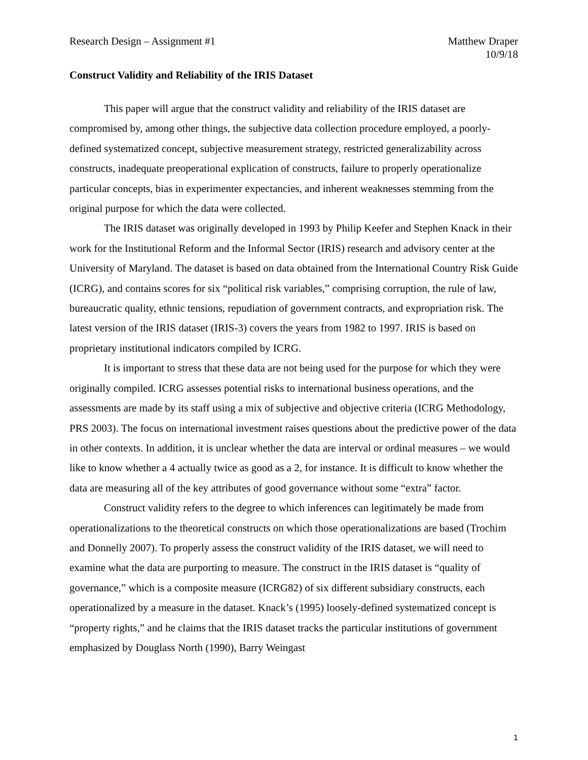Research Design – Assignment #1 Matthew Draper
10/9/18
Construct Validity and Reliability of the IRIS Dataset
This paper will argue that the construct validity and reliability of the IRIS dataset are compromised by, among other things, the subjective data collection procedure employed, a poorly-defined systematized concept, subjective measurement strategy, restricted generalizability across constructs, inadequate preoperational explication of constructs, failure to properly operationalize particular concepts, bias in experimenter expectancies, and inherent weaknesses stemming from the original purpose for which the data were collected.
The IRIS dataset was originally developed in 1993 by Philip Keefer and Stephen Knack in their work for the Institutional Reform and the Informal Sector (IRIS) research and advisory center at the University of Maryland. The dataset is based on data obtained from the International Country Risk Guide (ICRG), and contains scores for six “political risk variables,” comprising corruption, the rule of law, bureaucratic quality, ethnic tensions, repudiation of government contracts, and expropriation risk. The latest version of the IRIS dataset (IRIS-3) covers the years from 1982 to 1997. IRIS is based on proprietary institutional indicators compiled by ICRG.
It is important to stress that these data are not being used for the purpose for which they were originally compiled. ICRG assesses potential risks to international business operations, and the assessments are made by its staff using a mix of subjective and objective criteria (ICRG Methodology, PRS 2003). The focus on international investment raises questions about the predictive power of the data in other contexts. In addition, it is unclear whether the data are interval or ordinal measures – we would like to know whether a 4 actually twice as good as a 2, for instance. It is difficult to know whether the data are measuring all of the key attributes of good governance without some “extra” factor.
Construct validity refers to the degree to which inferences can legitimately be made from operationalizations to the theoretical constructs on which those operationalizations are based (Trochim and Donnelly 2007). To properly assess the construct validity of the IRIS dataset, we will need to examine what the data are purporting to measure. The construct in the IRIS dataset is “quality of governance,” which is a composite measure (ICRG82) of six different subsidiary constructs, each operationalized by a measure in the dataset. Knack’s (1995) loosely-defined systematized concept is “property rights,” and he claims that the IRIS dataset tracks the particular institutions of government emphasized by Douglass North (1990), Barry Weingast
1